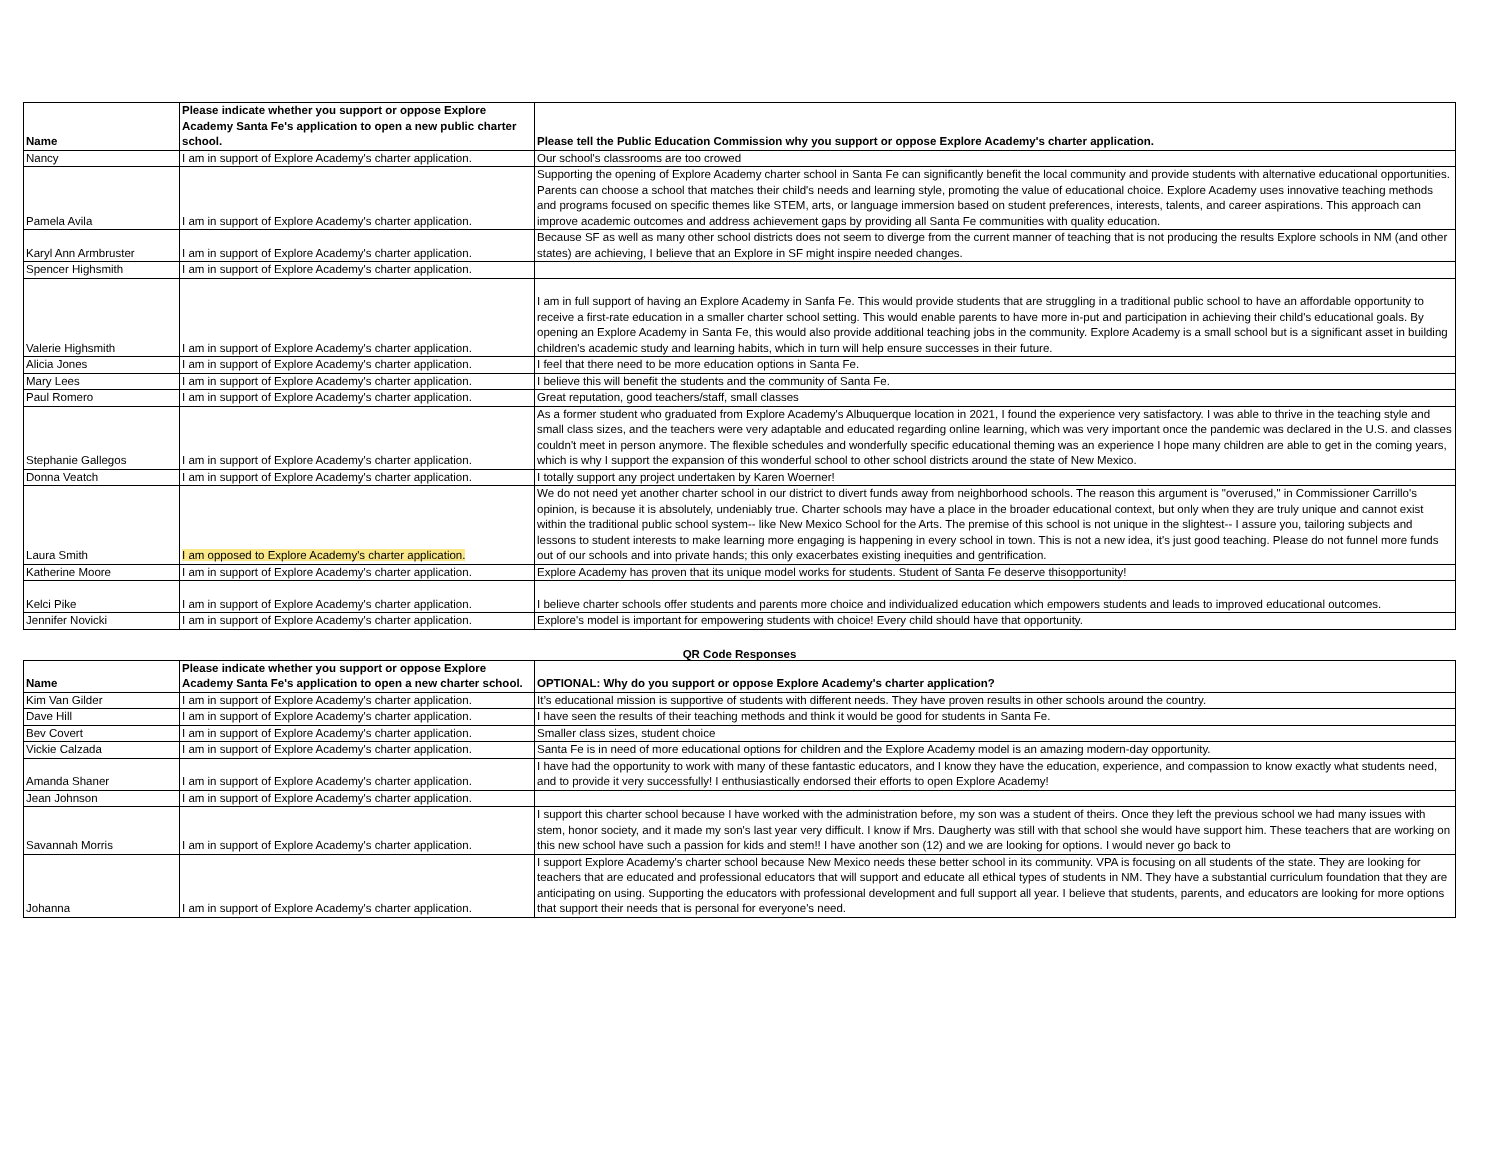| Name | Please indicate whether you support or oppose Explore Academy Santa Fe's application to open a new public charter school. | Please tell the Public Education Commission why you support or oppose Explore Academy's charter application. |
| --- | --- | --- |
| Nancy | I am in support of Explore Academy's charter application. | Our school's classrooms are too crowed |
| Pamela Avila | I am in support of Explore Academy's charter application. | Supporting the opening of Explore Academy charter school in Santa Fe can significantly benefit the local community and provide students with alternative educational opportunities. Parents can choose a school that matches their child's needs and learning style, promoting the value of educational choice. Explore Academy uses innovative teaching methods and programs focused on specific themes like STEM, arts, or language immersion based on student preferences, interests, talents, and career aspirations. This approach can improve academic outcomes and address achievement gaps by providing all Santa Fe communities with quality education. |
| Karyl Ann Armbruster | I am in support of Explore Academy's charter application. | Because SF as well as many other school districts does not seem to diverge from the current manner of teaching that is not producing the results Explore schools in NM (and other states) are achieving, I believe that an Explore in SF might inspire needed changes. |
| Spencer Highsmith | I am in support of Explore Academy's charter application. | |
| Valerie Highsmith | I am in support of Explore Academy's charter application. | I am in full support of having an Explore Academy in Sanfa Fe. This would provide students that are struggling in a traditional public school to have an affordable opportunity to receive a first-rate education in a smaller charter school setting. This would enable parents to have more in-put and participation in achieving their child's educational goals. By opening an Explore Academy in Santa Fe, this would also provide additional teaching jobs in the community. Explore Academy is a small school but is a significant asset in building children's academic study and learning habits, which in turn will help ensure successes in their future. |
| Alicia Jones | I am in support of Explore Academy's charter application. | I feel that there need to be more education options in Santa Fe. |
| Mary Lees | I am in support of Explore Academy's charter application. | I believe this will benefit the students and the community of Santa Fe. |
| Paul Romero | I am in support of Explore Academy's charter application. | Great reputation, good teachers/staff, small classes |
| Stephanie Gallegos | I am in support of Explore Academy's charter application. | As a former student who graduated from Explore Academy's Albuquerque location in 2021, I found the experience very satisfactory. I was able to thrive in the teaching style and small class sizes, and the teachers were very adaptable and educated regarding online learning, which was very important once the pandemic was declared in the U.S. and classes couldn't meet in person anymore. The flexible schedules and wonderfully specific educational theming was an experience I hope many children are able to get in the coming years, which is why I support the expansion of this wonderful school to other school districts around the state of New Mexico. |
| Donna Veatch | I am in support of Explore Academy's charter application. | I totally support any project undertaken by Karen Woerner! |
| Laura Smith | I am opposed to Explore Academy's charter application. | We do not need yet another charter school in our district to divert funds away from neighborhood schools. The reason this argument is "overused," in Commissioner Carrillo's opinion, is because it is absolutely, undeniably true. Charter schools may have a place in the broader educational context, but only when they are truly unique and cannot exist within the traditional public school system-- like New Mexico School for the Arts. The premise of this school is not unique in the slightest-- I assure you, tailoring subjects and lessons to student interests to make learning more engaging is happening in every school in town. This is not a new idea, it's just good teaching. Please do not funnel more funds out of our schools and into private hands; this only exacerbates existing inequities and gentrification. |
| Katherine Moore | I am in support of Explore Academy's charter application. | Explore Academy has proven that its unique model works for students. Student of Santa Fe deserve thisopportunity! |
| Kelci Pike | I am in support of Explore Academy's charter application. | I believe charter schools offer students and parents more choice and individualized education which empowers students and leads to improved educational outcomes. |
| Jennifer Novicki | I am in support of Explore Academy's charter application. | Explore's model is important for empowering students with choice! Every child should have that opportunity. |
QR Code Responses
| Name | Please indicate whether you support or oppose Explore Academy Santa Fe's application to open a new charter school. | OPTIONAL: Why do you support or oppose Explore Academy's charter application? |
| --- | --- | --- |
| Kim Van Gilder | I am in support of Explore Academy's charter application. | It’s educational mission is supportive of students with different needs. They have proven results in other schools around the country. |
| Dave Hill | I am in support of Explore Academy's charter application. | I have seen the results of their teaching methods and think it would be good for students in Santa Fe. |
| Bev Covert | I am in support of Explore Academy's charter application. | Smaller class sizes, student choice |
| Vickie Calzada | I am in support of Explore Academy's charter application. | Santa Fe is in need of more educational options for children and the Explore Academy model is an amazing modern-day opportunity. |
| Amanda Shaner | I am in support of Explore Academy's charter application. | I have had the opportunity to work with many of these fantastic educators, and I know they have the education, experience, and compassion to know exactly what students need, and to provide it very successfully! I enthusiastically endorsed their efforts to open Explore Academy! |
| Jean Johnson | I am in support of Explore Academy's charter application. | |
| Savannah Morris | I am in support of Explore Academy's charter application. | I support this charter school because I have worked with the administration before, my son was a student of theirs. Once they left the previous school we had many issues with stem, honor society, and it made my son's last year very difficult. I know if Mrs. Daugherty was still with that school she would have support him. These teachers that are working on this new school have such a passion for kids and stem!! I have another son (12) and we are looking for options. I would never go back to |
| Johanna | I am in support of Explore Academy's charter application. | I support Explore Academy's charter school because New Mexico needs these better school in its community. VPA is focusing on all students of the state. They are looking for teachers that are educated and professional educators that will support and educate all ethical types of students in NM. They have a substantial curriculum foundation that they are anticipating on using. Supporting the educators with professional development and full support all year. I believe that students, parents, and educators are looking for more options that support their needs that is personal for everyone's need. |